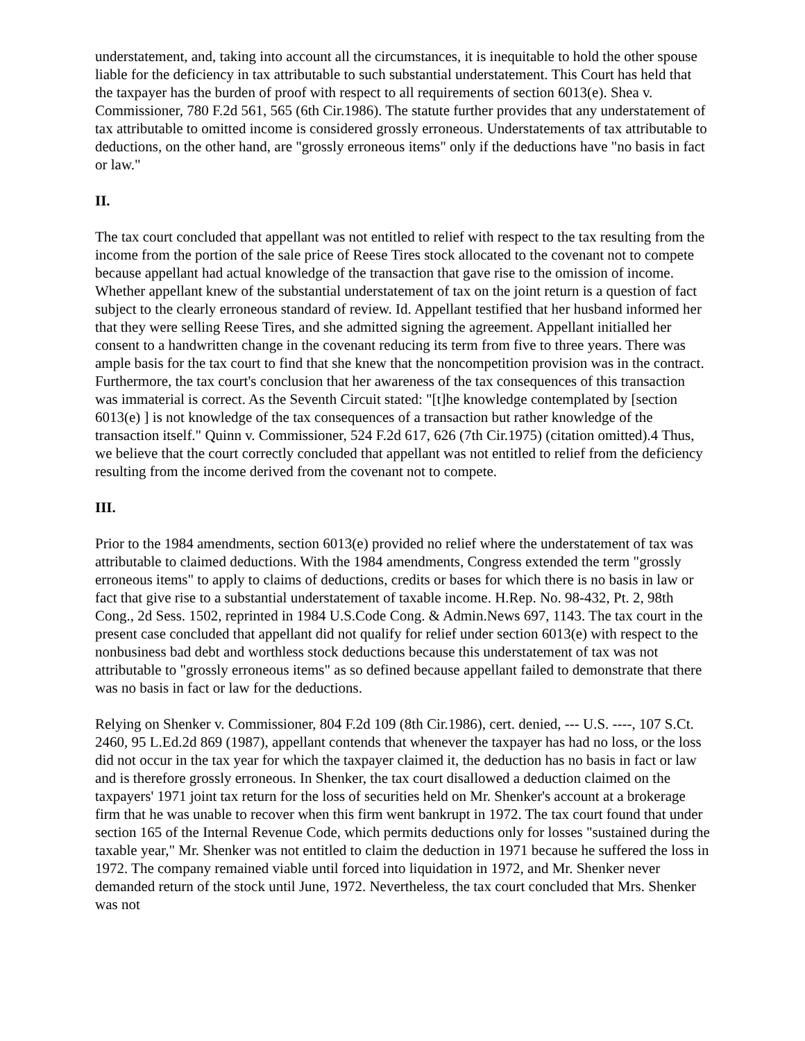understatement, and, taking into account all the circumstances, it is inequitable to hold the other spouse liable for the deficiency in tax attributable to such substantial understatement. This Court has held that the taxpayer has the burden of proof with respect to all requirements of section 6013(e). Shea v. Commissioner, 780 F.2d 561, 565 (6th Cir.1986). The statute further provides that any understatement of tax attributable to omitted income is considered grossly erroneous. Understatements of tax attributable to deductions, on the other hand, are "grossly erroneous items" only if the deductions have "no basis in fact or law."
II.
The tax court concluded that appellant was not entitled to relief with respect to the tax resulting from the income from the portion of the sale price of Reese Tires stock allocated to the covenant not to compete because appellant had actual knowledge of the transaction that gave rise to the omission of income. Whether appellant knew of the substantial understatement of tax on the joint return is a question of fact subject to the clearly erroneous standard of review. Id. Appellant testified that her husband informed her that they were selling Reese Tires, and she admitted signing the agreement. Appellant initialled her consent to a handwritten change in the covenant reducing its term from five to three years. There was ample basis for the tax court to find that she knew that the noncompetition provision was in the contract. Furthermore, the tax court's conclusion that her awareness of the tax consequences of this transaction was immaterial is correct. As the Seventh Circuit stated: "[t]he knowledge contemplated by [section 6013(e) ] is not knowledge of the tax consequences of a transaction but rather knowledge of the transaction itself." Quinn v. Commissioner, 524 F.2d 617, 626 (7th Cir.1975) (citation omitted).4 Thus, we believe that the court correctly concluded that appellant was not entitled to relief from the deficiency resulting from the income derived from the covenant not to compete.
III.
Prior to the 1984 amendments, section 6013(e) provided no relief where the understatement of tax was attributable to claimed deductions. With the 1984 amendments, Congress extended the term "grossly erroneous items" to apply to claims of deductions, credits or bases for which there is no basis in law or fact that give rise to a substantial understatement of taxable income. H.Rep. No. 98-432, Pt. 2, 98th Cong., 2d Sess. 1502, reprinted in 1984 U.S.Code Cong. & Admin.News 697, 1143. The tax court in the present case concluded that appellant did not qualify for relief under section 6013(e) with respect to the nonbusiness bad debt and worthless stock deductions because this understatement of tax was not attributable to "grossly erroneous items" as so defined because appellant failed to demonstrate that there was no basis in fact or law for the deductions.
Relying on Shenker v. Commissioner, 804 F.2d 109 (8th Cir.1986), cert. denied, --- U.S. ----, 107 S.Ct. 2460, 95 L.Ed.2d 869 (1987), appellant contends that whenever the taxpayer has had no loss, or the loss did not occur in the tax year for which the taxpayer claimed it, the deduction has no basis in fact or law and is therefore grossly erroneous. In Shenker, the tax court disallowed a deduction claimed on the taxpayers' 1971 joint tax return for the loss of securities held on Mr. Shenker's account at a brokerage firm that he was unable to recover when this firm went bankrupt in 1972. The tax court found that under section 165 of the Internal Revenue Code, which permits deductions only for losses "sustained during the taxable year," Mr. Shenker was not entitled to claim the deduction in 1971 because he suffered the loss in 1972. The company remained viable until forced into liquidation in 1972, and Mr. Shenker never demanded return of the stock until June, 1972. Nevertheless, the tax court concluded that Mrs. Shenker was not